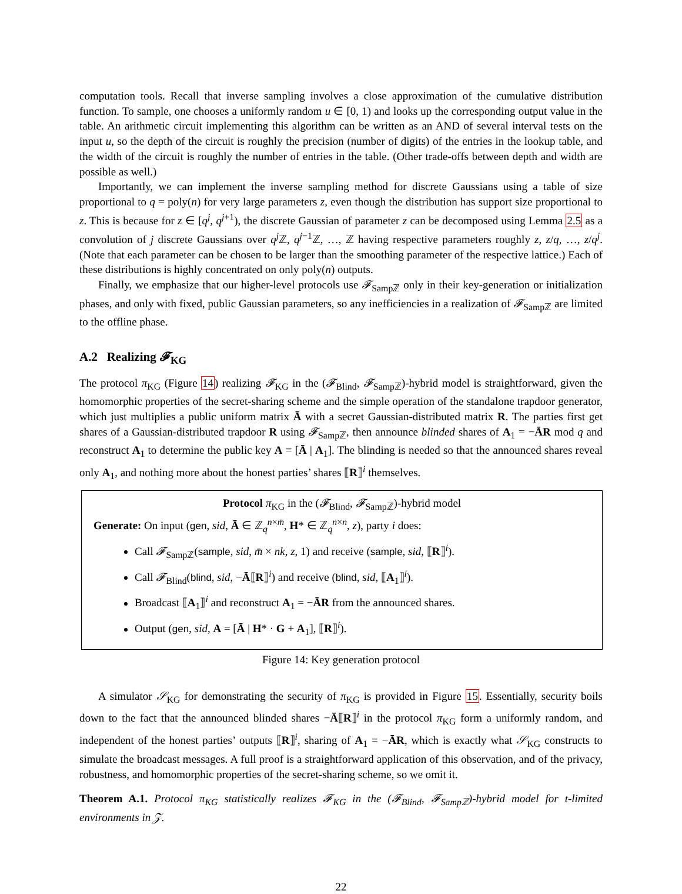computation tools. Recall that inverse sampling involves a close approximation of the cumulative distribution function. To sample, one chooses a uniformly random u ∈ [0, 1) and looks up the corresponding output value in the table. An arithmetic circuit implementing this algorithm can be written as an AND of several interval tests on the input u, so the depth of the circuit is roughly the precision (number of digits) of the entries in the lookup table, and the width of the circuit is roughly the number of entries in the table. (Other trade-offs between depth and width are possible as well.)
Importantly, we can implement the inverse sampling method for discrete Gaussians using a table of size proportional to q = poly(n) for very large parameters z, even though the distribution has support size proportional to z. This is because for z ∈ [q<sup>j</sup>, q<sup>j+1</sup>), the discrete Gaussian of parameter z can be decomposed using Lemma 2.5 as a convolution of j discrete Gaussians over q<sup>j</sup> ℤ, q<sup>j−1</sup>ℤ, …, ℤ having respective parameters roughly z, z/q, …, z/q<sup>j</sup>. (Note that each parameter can be chosen to be larger than the smoothing parameter of the respective lattice.) Each of these distributions is highly concentrated on only poly(n) outputs.
Finally, we emphasize that our higher-level protocols use 𝓕<sub>Sampℤ</sub> only in their key-generation or initialization phases, and only with fixed, public Gaussian parameters, so any inefficiencies in a realization of 𝓕<sub>Sampℤ</sub> are limited to the offline phase.
A.2 Realizing 𝓕<sub>KG</sub>
The protocol π<sub>KG</sub> (Figure 14) realizing 𝓕<sub>KG</sub> in the (𝓕<sub>Blind</sub>, 𝓕<sub>Sampℤ</sub>)-hybrid model is straightforward, given the homomorphic properties of the secret-sharing scheme and the simple operation of the standalone trapdoor generator, which just multiplies a public uniform matrix Ā with a secret Gaussian-distributed matrix R. The parties first get shares of a Gaussian-distributed trapdoor R using 𝓕<sub>Sampℤ</sub>, then announce blinded shares of A<sub>1</sub> = −ĀR mod q and reconstruct A<sub>1</sub> to determine the public key A = [Ā | A<sub>1</sub>]. The blinding is needed so that the announced shares reveal only A<sub>1</sub>, and nothing more about the honest parties’ shares ⟦R⟧<sup>i</sup> themselves.
Protocol π<sub>KG</sub> in the (𝓕<sub>Blind</sub>, 𝓕<sub>Sampℤ</sub>)-hybrid model
Generate: On input (gen, sid, Ā ∈ ℤ<sub>q</sub><sup>n×m̄</sup>, H* ∈ ℤ<sub>q</sub><sup>n×n</sup>, z), party i does:
Call 𝓕<sub>Sampℤ</sub>(sample, sid, m̄ × nk, z, 1) and receive (sample, sid, ⟦R⟧<sup>i</sup>).
Call 𝓕<sub>Blind</sub>(blind, sid, −Ā⟦R⟧<sup>i</sup>) and receive (blind, sid, ⟦A<sub>1</sub>⟧<sup>i</sup>).
Broadcast ⟦A<sub>1</sub>⟧<sup>i</sup> and reconstruct A<sub>1</sub> = −ĀR from the announced shares.
Output (gen, sid, A = [Ā | H* · G + A<sub>1</sub>], ⟦R⟧<sup>i</sup>).
Figure 14: Key generation protocol
A simulator 𝒮<sub>KG</sub> for demonstrating the security of π<sub>KG</sub> is provided in Figure 15. Essentially, security boils down to the fact that the announced blinded shares −Ā⟦R⟧<sup>i</sup> in the protocol π<sub>KG</sub> form a uniformly random, and independent of the honest parties’ outputs ⟦R⟧<sup>i</sup>, sharing of A<sub>1</sub> = −ĀR, which is exactly what 𝒮<sub>KG</sub> constructs to simulate the broadcast messages. A full proof is a straightforward application of this observation, and of the privacy, robustness, and homomorphic properties of the secret-sharing scheme, so we omit it.
Theorem A.1. Protocol π<sub>KG</sub> statistically realizes 𝓕<sub>KG</sub> in the (𝓕<sub>Blind</sub>, 𝓕<sub>Sampℤ</sub>)-hybrid model for t-limited environments in 𝒵.
22